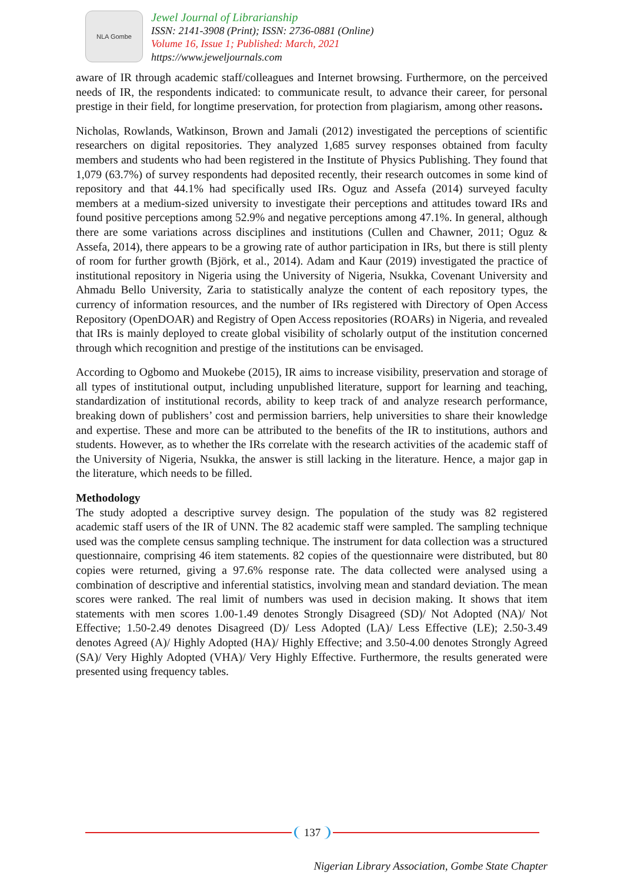NLA Gombe
Jewel Journal of Librarianship
ISSN: 2141-3908 (Print); ISSN: 2736-0881 (Online)
Volume 16, Issue 1; Published: March, 2021
https://www.jeweljournals.com
aware of IR through academic staff/colleagues and Internet browsing. Furthermore, on the perceived needs of IR, the respondents indicated: to communicate result, to advance their career, for personal prestige in their field, for longtime preservation, for protection from plagiarism, among other reasons.
Nicholas, Rowlands, Watkinson, Brown and Jamali (2012) investigated the perceptions of scientific researchers on digital repositories. They analyzed 1,685 survey responses obtained from faculty members and students who had been registered in the Institute of Physics Publishing. They found that 1,079 (63.7%) of survey respondents had deposited recently, their research outcomes in some kind of repository and that 44.1% had specifically used IRs. Oguz and Assefa (2014) surveyed faculty members at a medium-sized university to investigate their perceptions and attitudes toward IRs and found positive perceptions among 52.9% and negative perceptions among 47.1%. In general, although there are some variations across disciplines and institutions (Cullen and Chawner, 2011; Oguz & Assefa, 2014), there appears to be a growing rate of author participation in IRs, but there is still plenty of room for further growth (Björk, et al., 2014). Adam and Kaur (2019) investigated the practice of institutional repository in Nigeria using the University of Nigeria, Nsukka, Covenant University and Ahmadu Bello University, Zaria to statistically analyze the content of each repository types, the currency of information resources, and the number of IRs registered with Directory of Open Access Repository (OpenDOAR) and Registry of Open Access repositories (ROARs) in Nigeria, and revealed that IRs is mainly deployed to create global visibility of scholarly output of the institution concerned through which recognition and prestige of the institutions can be envisaged.
According to Ogbomo and Muokebe (2015), IR aims to increase visibility, preservation and storage of all types of institutional output, including unpublished literature, support for learning and teaching, standardization of institutional records, ability to keep track of and analyze research performance, breaking down of publishers’ cost and permission barriers, help universities to share their knowledge and expertise. These and more can be attributed to the benefits of the IR to institutions, authors and students. However, as to whether the IRs correlate with the research activities of the academic staff of the University of Nigeria, Nsukka, the answer is still lacking in the literature. Hence, a major gap in the literature, which needs to be filled.
Methodology
The study adopted a descriptive survey design. The population of the study was 82 registered academic staff users of the IR of UNN. The 82 academic staff were sampled. The sampling technique used was the complete census sampling technique. The instrument for data collection was a structured questionnaire, comprising 46 item statements. 82 copies of the questionnaire were distributed, but 80 copies were returned, giving a 97.6% response rate. The data collected were analysed using a combination of descriptive and inferential statistics, involving mean and standard deviation. The mean scores were ranked. The real limit of numbers was used in decision making. It shows that item statements with men scores 1.00-1.49 denotes Strongly Disagreed (SD)/ Not Adopted (NA)/ Not Effective; 1.50-2.49 denotes Disagreed (D)/ Less Adopted (LA)/ Less Effective (LE); 2.50-3.49 denotes Agreed (A)/ Highly Adopted (HA)/ Highly Effective; and 3.50-4.00 denotes Strongly Agreed (SA)/ Very Highly Adopted (VHA)/ Very Highly Effective. Furthermore, the results generated were presented using frequency tables.
137
Nigerian Library Association, Gombe State Chapter